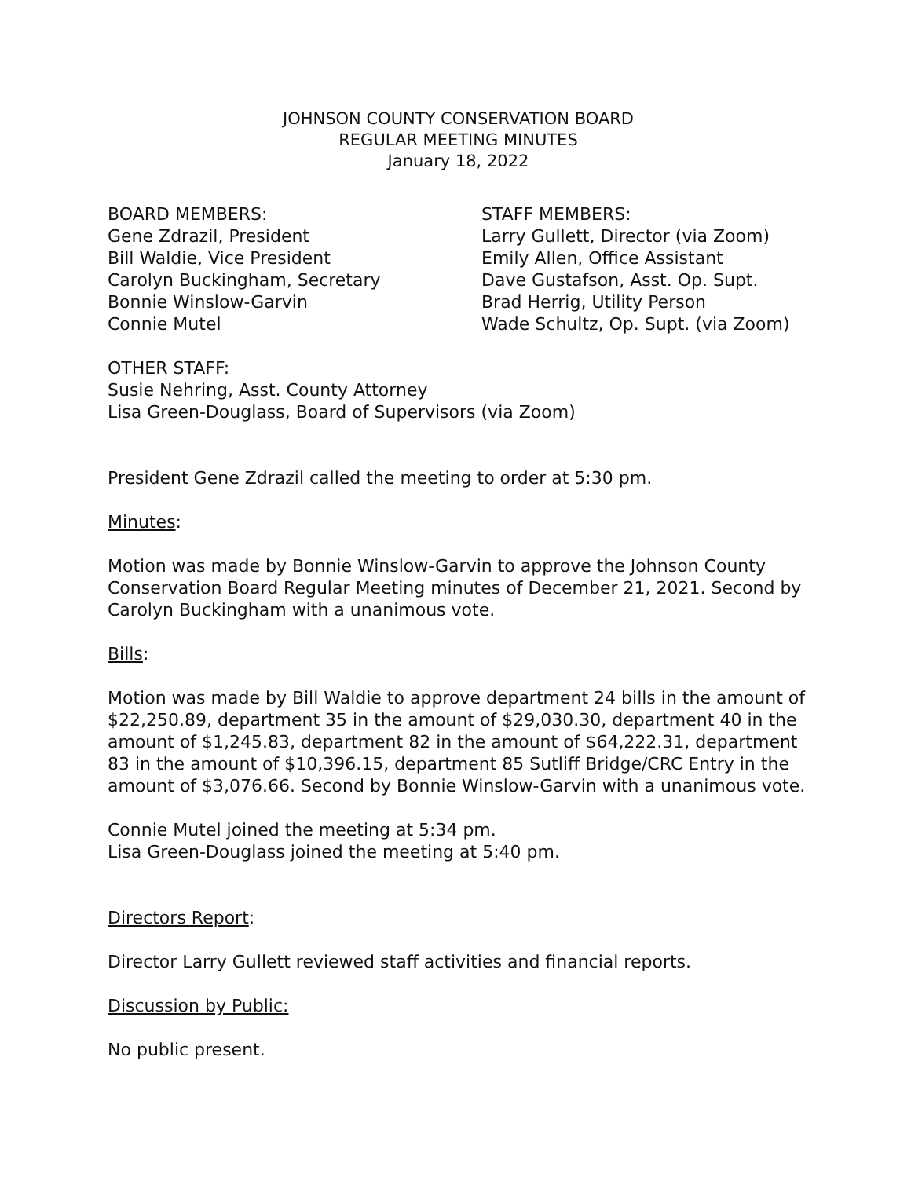JOHNSON COUNTY CONSERVATION BOARD
REGULAR MEETING MINUTES
January 18, 2022
BOARD MEMBERS:
Gene Zdrazil, President
Bill Waldie, Vice President
Carolyn Buckingham, Secretary
Bonnie Winslow-Garvin
Connie Mutel
STAFF MEMBERS:
Larry Gullett, Director (via Zoom)
Emily Allen, Office Assistant
Dave Gustafson, Asst. Op. Supt.
Brad Herrig, Utility Person
Wade Schultz, Op. Supt. (via Zoom)
OTHER STAFF:
Susie Nehring, Asst. County Attorney
Lisa Green-Douglass, Board of Supervisors (via Zoom)
President Gene Zdrazil called the meeting to order at 5:30 pm.
Minutes:
Motion was made by Bonnie Winslow-Garvin to approve the Johnson County Conservation Board Regular Meeting minutes of December 21, 2021. Second by Carolyn Buckingham with a unanimous vote.
Bills:
Motion was made by Bill Waldie to approve department 24 bills in the amount of $22,250.89, department 35 in the amount of $29,030.30, department 40 in the amount of $1,245.83, department 82 in the amount of $64,222.31, department 83 in the amount of $10,396.15, department 85 Sutliff Bridge/CRC Entry in the amount of $3,076.66. Second by Bonnie Winslow-Garvin with a unanimous vote.
Connie Mutel joined the meeting at 5:34 pm.
Lisa Green-Douglass joined the meeting at 5:40 pm.
Directors Report:
Director Larry Gullett reviewed staff activities and financial reports.
Discussion by Public:
No public present.